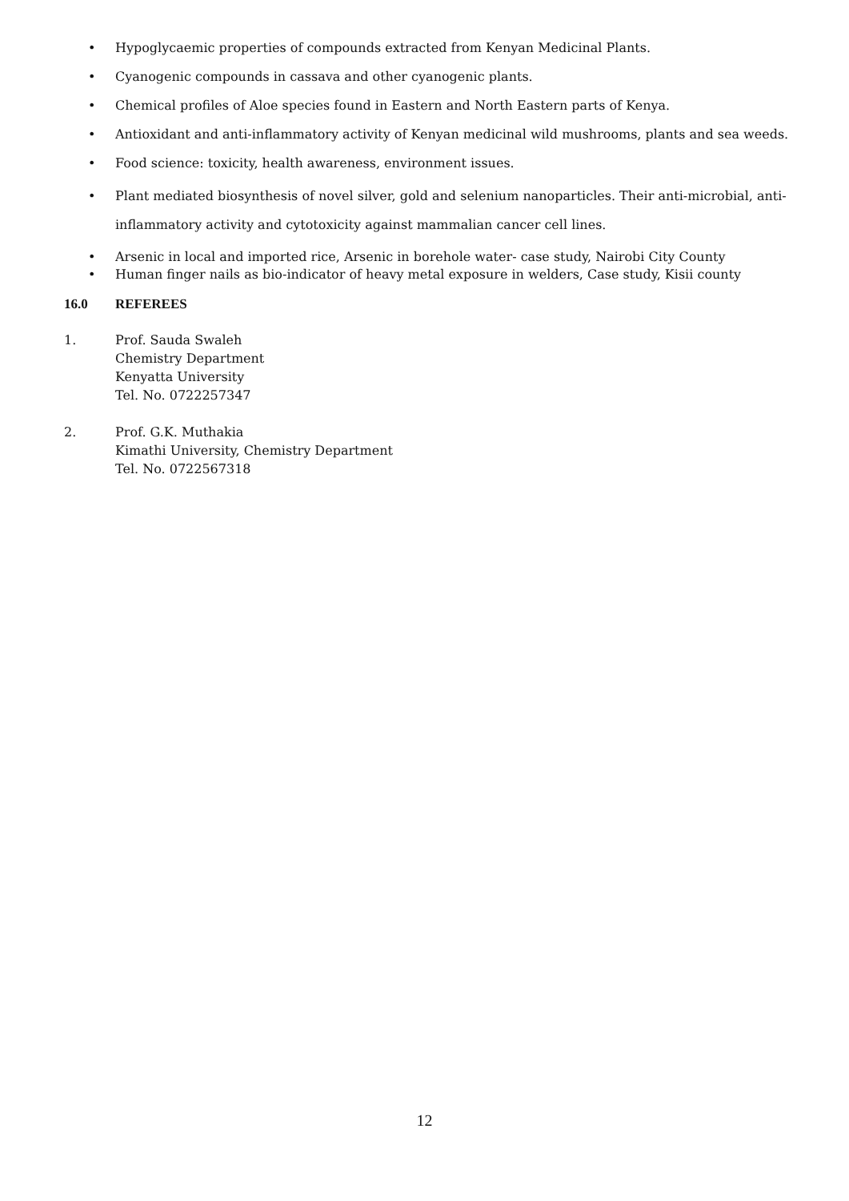• Hypoglycaemic properties of compounds extracted from Kenyan Medicinal Plants.
• Cyanogenic compounds in cassava and other cyanogenic plants.
• Chemical profiles of Aloe species found in Eastern and North Eastern parts of Kenya.
• Antioxidant and anti-inflammatory activity of Kenyan medicinal wild mushrooms, plants and sea weeds.
• Food science: toxicity, health awareness, environment issues.
• Plant mediated biosynthesis of novel silver, gold and selenium nanoparticles. Their anti-microbial, anti-inflammatory activity and cytotoxicity against mammalian cancer cell lines.
• Arsenic in local and imported rice, Arsenic in borehole water- case study, Nairobi City County
• Human finger nails as bio-indicator of heavy metal exposure in welders, Case study, Kisii county
16.0 REFEREES
1. Prof. Sauda Swaleh
Chemistry Department
Kenyatta University
Tel. No. 0722257347
2. Prof. G.K. Muthakia
Kimathi University, Chemistry Department
Tel. No. 0722567318
12